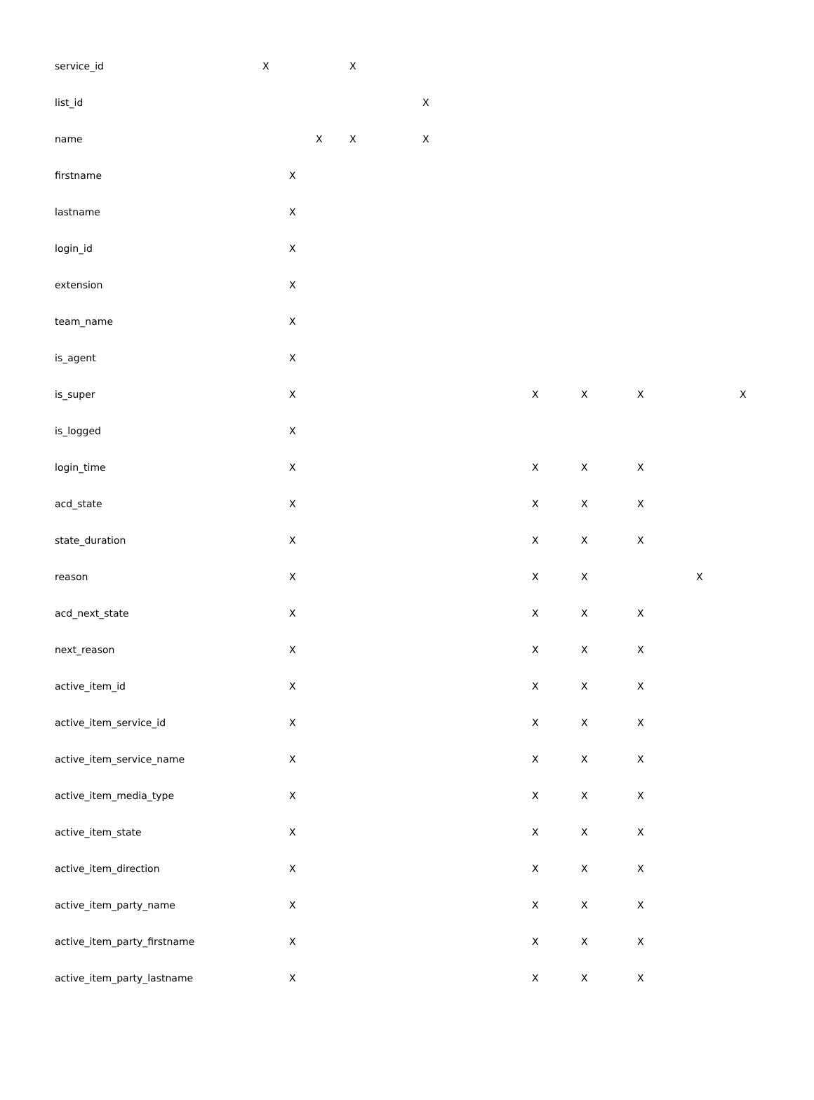| service_id | X | | | X | | | | | | |
| list_id | | | | | X | | | | | |
| name | | | X | X | X | | | | | |
| firstname | | X | | | | | | | | |
| lastname | | X | | | | | | | | |
| login_id | | X | | | | | | | | |
| extension | | X | | | | | | | | |
| team_name | | X | | | | | | | | |
| is_agent | | X | | | | | | | | |
| is_super | | X | | | | X | X | X | | X |
| is_logged | | X | | | | | | | | |
| login_time | | X | | | | X | X | X | | |
| acd_state | | X | | | | X | X | X | | |
| state_duration | | X | | | | X | X | X | | |
| reason | | X | | | | X | X | | X | |
| acd_next_state | | X | | | | X | X | X | | |
| next_reason | | X | | | | X | X | X | | |
| active_item_id | | X | | | | X | X | X | | |
| active_item_service_id | | X | | | | X | X | X | | |
| active_item_service_name | | X | | | | X | X | X | | |
| active_item_media_type | | X | | | | X | X | X | | |
| active_item_state | | X | | | | X | X | X | | |
| active_item_direction | | X | | | | X | X | X | | |
| active_item_party_name | | X | | | | X | X | X | | |
| active_item_party_firstname | | X | | | | X | X | X | | |
| active_item_party_lastname | | X | | | | X | X | X | | |